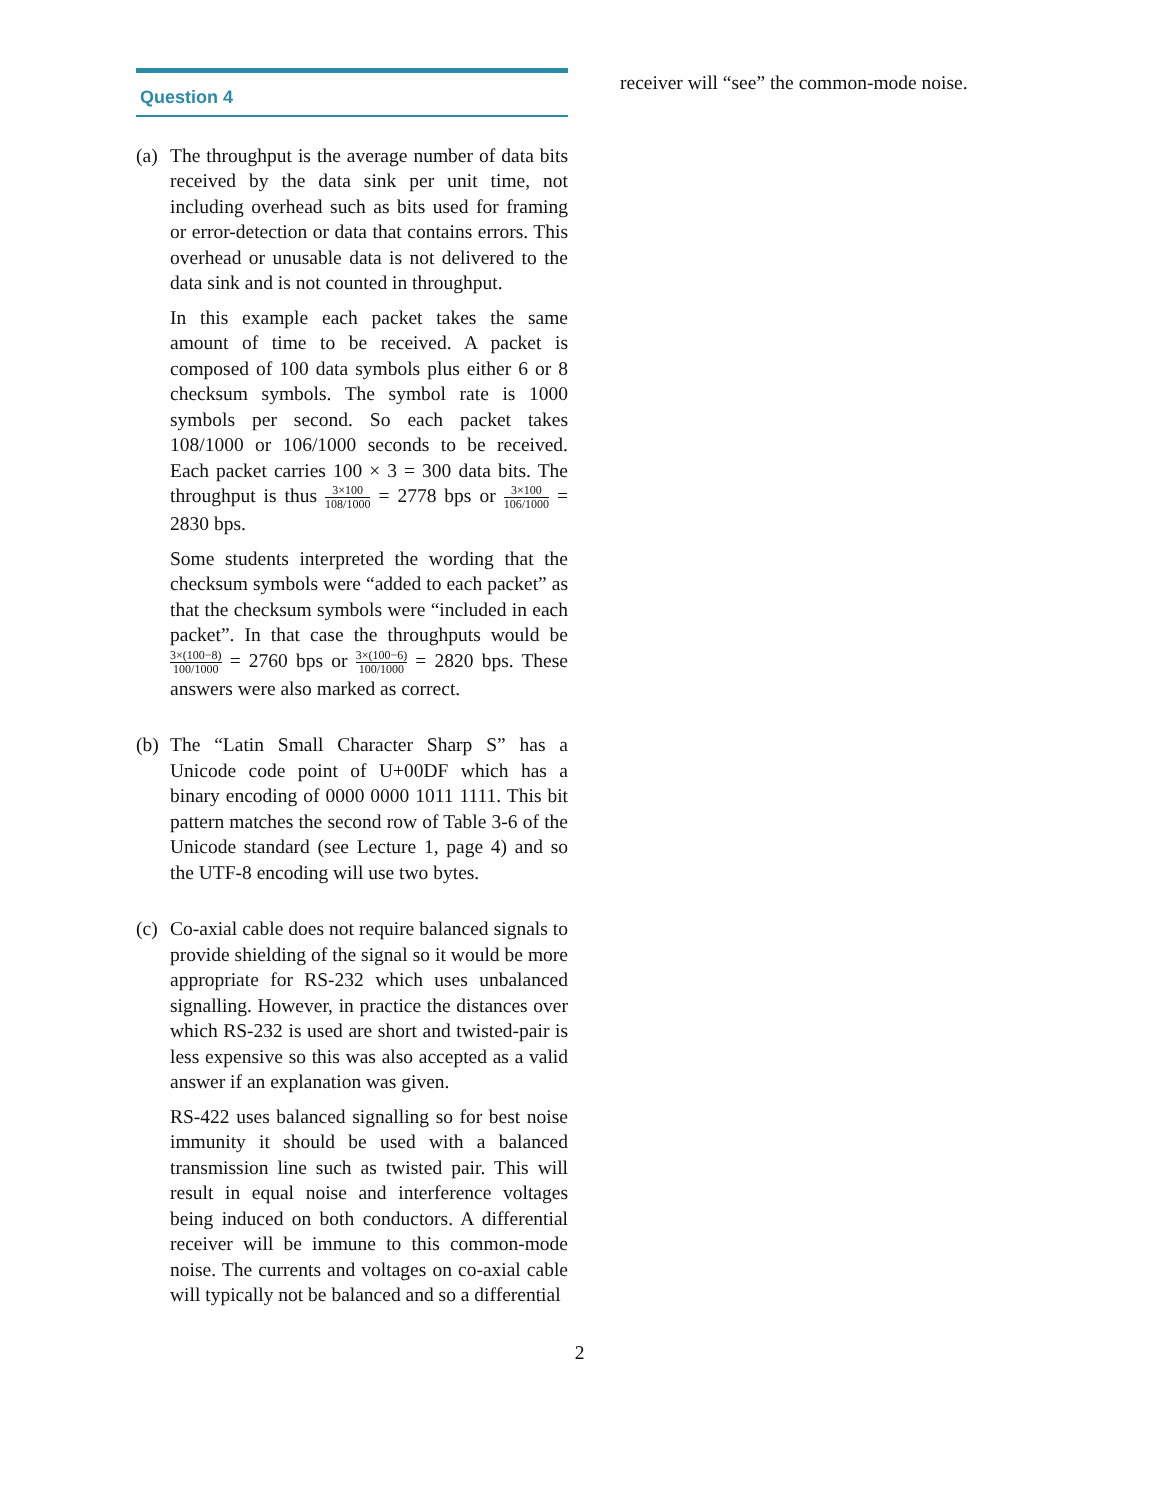Question 4
(a)
The throughput is the average number of data bits received by the data sink per unit time, not including overhead such as bits used for framing or error-detection or data that contains errors. This overhead or unusable data is not delivered to the data sink and is not counted in throughput.
In this example each packet takes the same amount of time to be received. A packet is composed of 100 data symbols plus either 6 or 8 checksum symbols. The symbol rate is 1000 symbols per second. So each packet takes 108/1000 or 106/1000 seconds to be received. Each packet carries 100 × 3 = 300 data bits. The throughput is thus 3×100 108/1000 = 2778 bps or 3×100 106/1000 = 2830 bps.
Some students interpreted the wording that the checksum symbols were “added to each packet” as that the checksum symbols were “included in each packet”. In that case the throughputs would be 3×(100−8) 100/1000 = 2760 bps or 3×(100−6) 100/1000 = 2820 bps. These answers were also marked as correct.
(b)
The “Latin Small Character Sharp S” has a Unicode code point of U+00DF which has a binary encoding of 0000 0000 1011 1111. This bit pattern matches the second row of Table 3-6 of the Unicode standard (see Lecture 1, page 4) and so the UTF-8 encoding will use two bytes.
(c)
Co-axial cable does not require balanced signals to provide shielding of the signal so it would be more appropriate for RS-232 which uses unbalanced signalling. However, in practice the distances over which RS-232 is used are short and twisted-pair is less expensive so this was also accepted as a valid answer if an explanation was given.
RS-422 uses balanced signalling so for best noise immunity it should be used with a balanced transmission line such as twisted pair. This will result in equal noise and interference voltages being induced on both conductors. A differential receiver will be immune to this common-mode noise. The currents and voltages on co-axial cable will typically not be balanced and so a differential
receiver will “see” the common-mode noise.
2